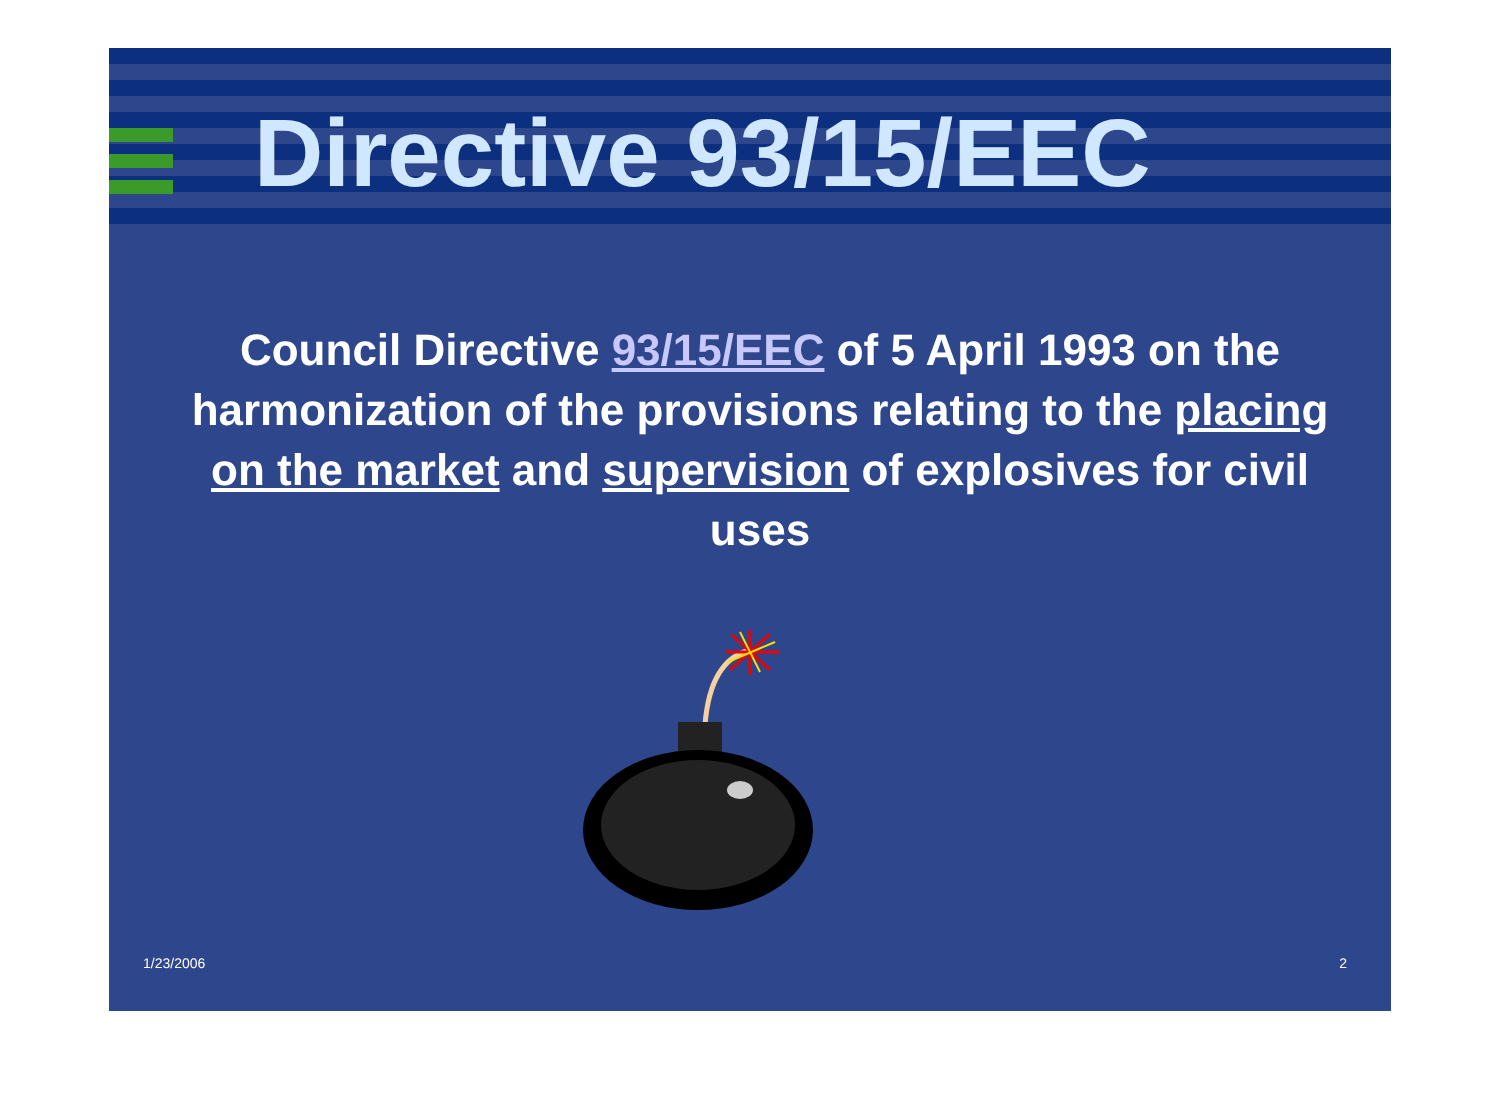Directive 93/15/EEC
Council Directive 93/15/EEC of 5 April 1993 on the harmonization of the provisions relating to the placing on the market and supervision of explosives for civil uses
1/23/2006 2